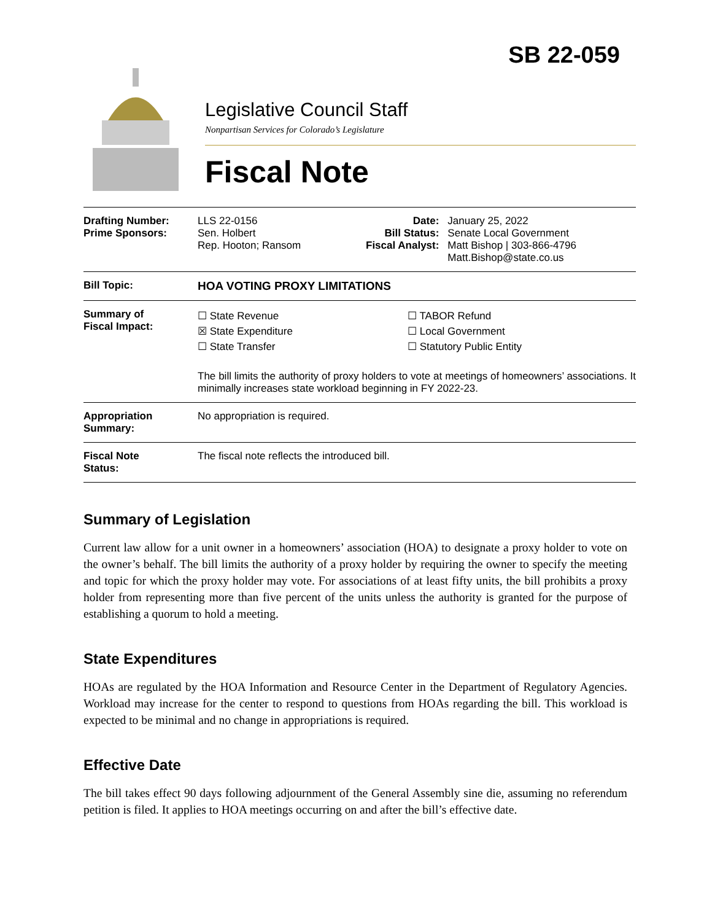SB 22-059
Legislative Council Staff
Nonpartisan Services for Colorado’s Legislature
Fiscal Note
| Drafting Number: Prime Sponsors: | LLS 22-0156 Sen. Holbert Rep. Hooton; Ransom | Date: Bill Status: Fiscal Analyst: | January 25, 2022 Senate Local Government Matt Bishop / 303-866-4796 Matt.Bishop@state.co.us |
| Bill Topic: | HOA VOTING PROXY LIMITATIONS | | |
| Summary of Fiscal Impact: | ☐ State Revenue ☒ State Expenditure ☐ State Transfer ☐ TABOR Refund ☐ Local Government ☐ Statutory Public Entity The bill limits the authority of proxy holders to vote at meetings of homeowners’ associations. It minimally increases state workload beginning in FY 2022-23. | | |
| Appropriation Summary: | No appropriation is required. | | |
| Fiscal Note Status: | The fiscal note reflects the introduced bill. | | |
Summary of Legislation
Current law allow for a unit owner in a homeowners’ association (HOA) to designate a proxy holder to vote on the owner’s behalf. The bill limits the authority of a proxy holder by requiring the owner to specify the meeting and topic for which the proxy holder may vote. For associations of at least fifty units, the bill prohibits a proxy holder from representing more than five percent of the units unless the authority is granted for the purpose of establishing a quorum to hold a meeting.
State Expenditures
HOAs are regulated by the HOA Information and Resource Center in the Department of Regulatory Agencies. Workload may increase for the center to respond to questions from HOAs regarding the bill. This workload is expected to be minimal and no change in appropriations is required.
Effective Date
The bill takes effect 90 days following adjournment of the General Assembly sine die, assuming no referendum petition is filed. It applies to HOA meetings occurring on and after the bill’s effective date.